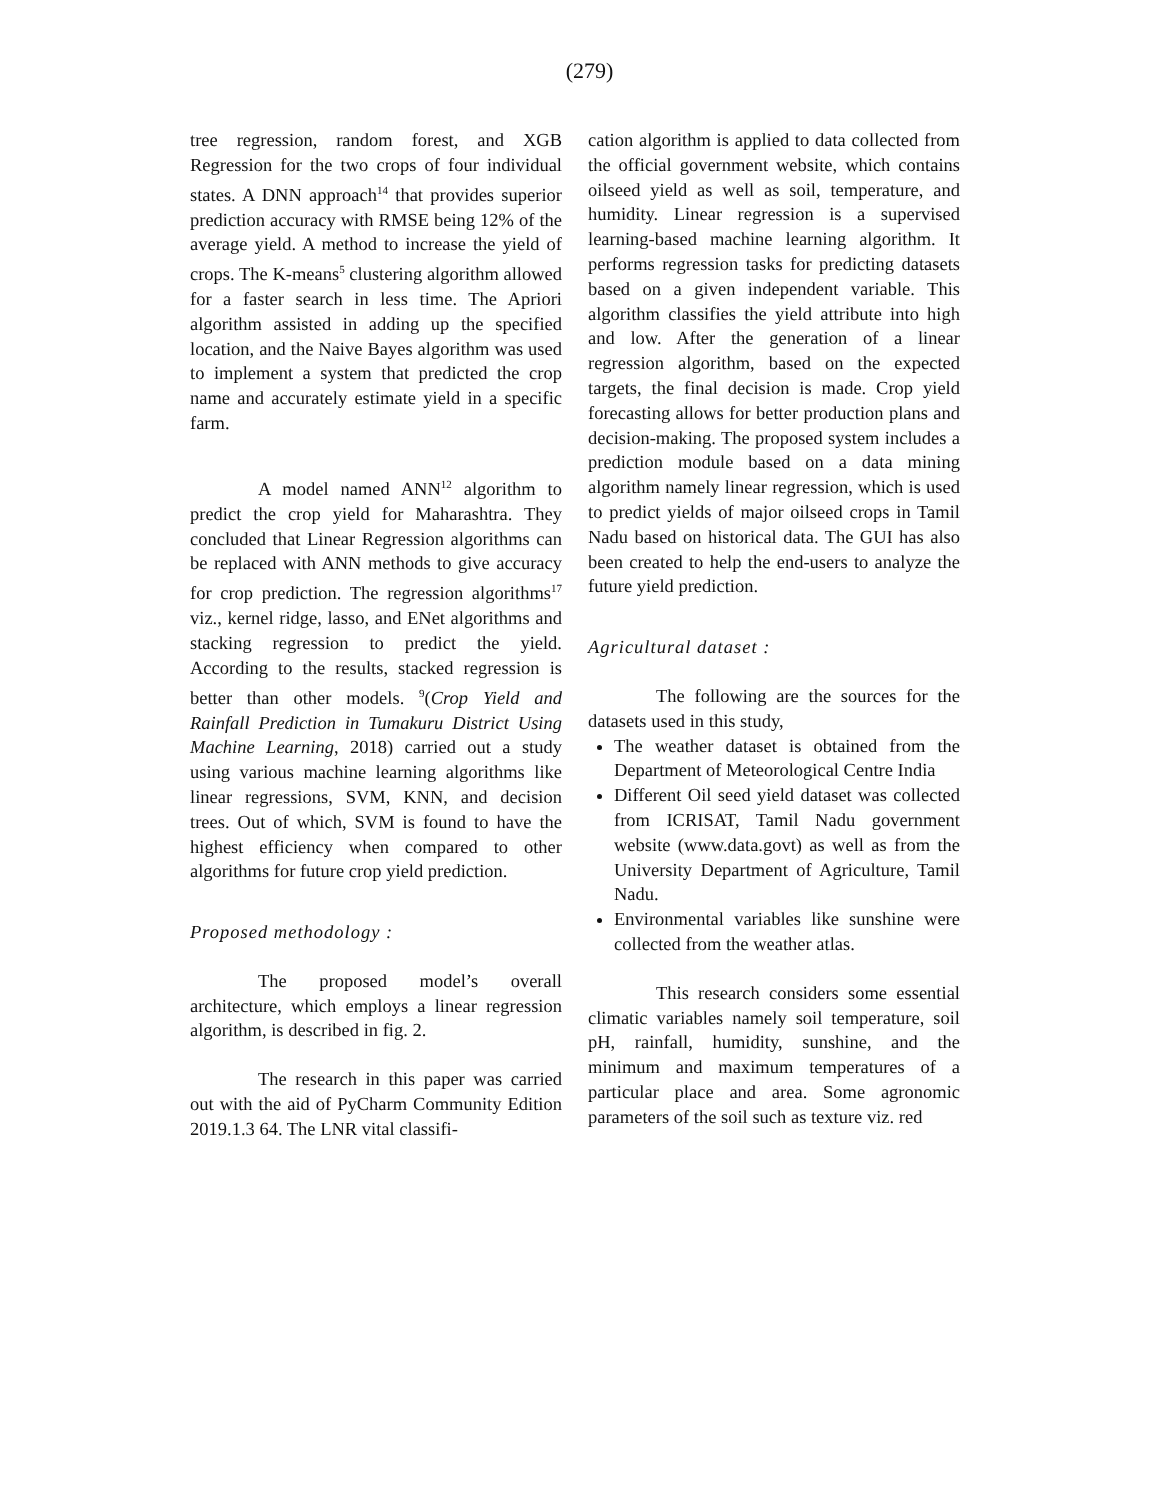(279)
tree regression, random forest, and XGB Regression for the two crops of four individual states. A DNN approach<sup>14</sup> that provides superior prediction accuracy with RMSE being 12% of the average yield. A method to increase the yield of crops. The K-means<sup>5</sup> clustering algorithm allowed for a faster search in less time. The Apriori algorithm assisted in adding up the specified location, and the Naive Bayes algorithm was used to implement a system that predicted the crop name and accurately estimate yield in a specific farm.
A model named ANN<sup>12</sup> algorithm to predict the crop yield for Maharashtra. They concluded that Linear Regression algorithms can be replaced with ANN methods to give accuracy for crop prediction. The regression algorithms<sup>17</sup> viz., kernel ridge, lasso, and ENet algorithms and stacking regression to predict the yield. According to the results, stacked regression is better than other models. <sup>9</sup>(Crop Yield and Rainfall Prediction in Tumakuru District Using Machine Learning, 2018) carried out a study using various machine learning algorithms like linear regressions, SVM, KNN, and decision trees. Out of which, SVM is found to have the highest efficiency when compared to other algorithms for future crop yield prediction.
Proposed methodology :
The proposed model’s overall architecture, which employs a linear regression algorithm, is described in fig. 2.
The research in this paper was carried out with the aid of PyCharm Community Edition 2019.1.3 64. The LNR vital classifi-
cation algorithm is applied to data collected from the official government website, which contains oilseed yield as well as soil, temperature, and humidity. Linear regression is a supervised learning-based machine learning algorithm. It performs regression tasks for predicting datasets based on a given independent variable. This algorithm classifies the yield attribute into high and low. After the generation of a linear regression algorithm, based on the expected targets, the final decision is made. Crop yield forecasting allows for better production plans and decision-making. The proposed system includes a prediction module based on a data mining algorithm namely linear regression, which is used to predict yields of major oilseed crops in Tamil Nadu based on historical data. The GUI has also been created to help the end-users to analyze the future yield prediction.
Agricultural dataset :
The following are the sources for the datasets used in this study,
The weather dataset is obtained from the Department of Meteorological Centre India
Different Oil seed yield dataset was collected from ICRISAT, Tamil Nadu government website (www.data.govt) as well as from the University Department of Agriculture, Tamil Nadu.
Environmental variables like sunshine were collected from the weather atlas.
This research considers some essential climatic variables namely soil temperature, soil pH, rainfall, humidity, sunshine, and the minimum and maximum temperatures of a particular place and area. Some agronomic parameters of the soil such as texture viz. red